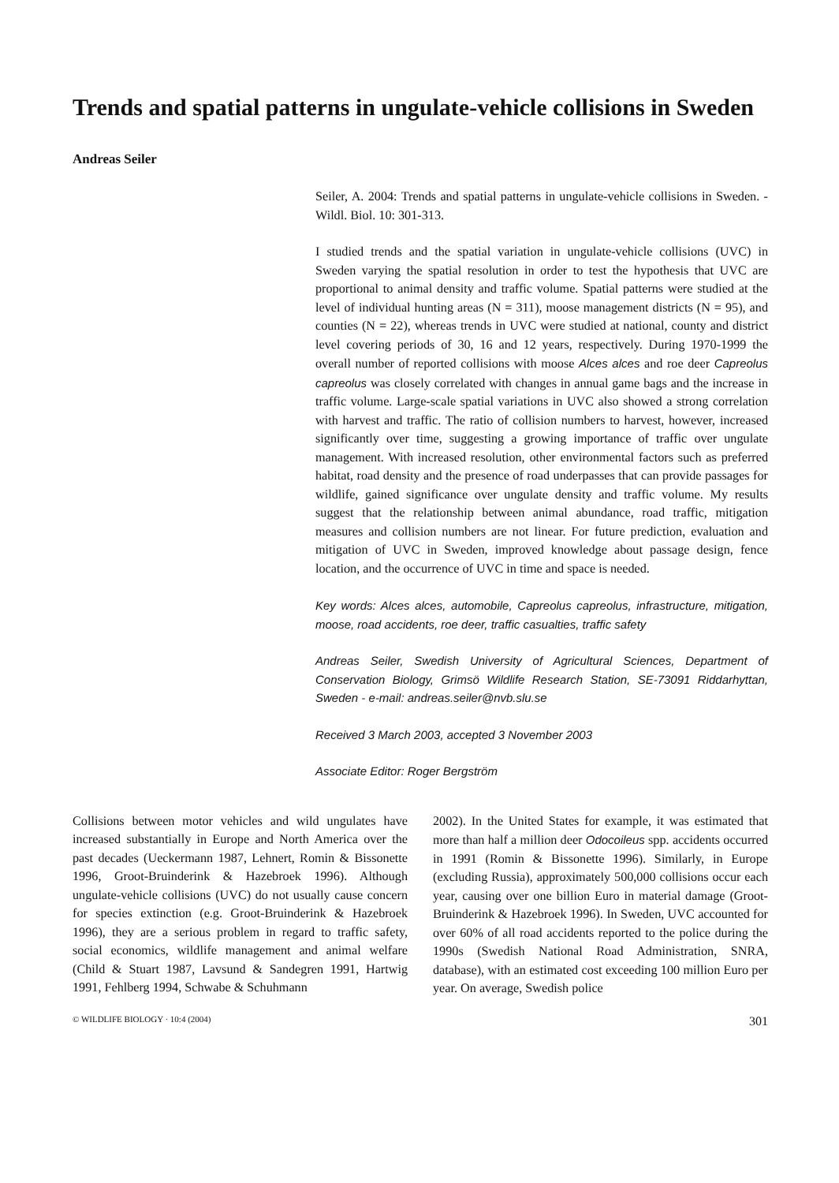Trends and spatial patterns in ungulate-vehicle collisions in Sweden
Andreas Seiler
Seiler, A. 2004: Trends and spatial patterns in ungulate-vehicle collisions in Sweden. - Wildl. Biol. 10: 301-313.
I studied trends and the spatial variation in ungulate-vehicle collisions (UVC) in Sweden varying the spatial resolution in order to test the hypothesis that UVC are proportional to animal density and traffic volume. Spatial patterns were studied at the level of individual hunting areas (N = 311), moose management districts (N = 95), and counties (N = 22), whereas trends in UVC were studied at national, county and district level covering periods of 30, 16 and 12 years, respectively. During 1970-1999 the overall number of reported collisions with moose Alces alces and roe deer Capreolus capreolus was closely correlated with changes in annual game bags and the increase in traffic volume. Large-scale spatial variations in UVC also showed a strong correlation with harvest and traffic. The ratio of collision numbers to harvest, however, increased significantly over time, suggesting a growing importance of traffic over ungulate management. With increased resolution, other environmental factors such as preferred habitat, road density and the presence of road underpasses that can provide passages for wildlife, gained significance over ungulate density and traffic volume. My results suggest that the relationship between animal abundance, road traffic, mitigation measures and collision numbers are not linear. For future prediction, evaluation and mitigation of UVC in Sweden, improved knowledge about passage design, fence location, and the occurrence of UVC in time and space is needed.
Key words: Alces alces, automobile, Capreolus capreolus, infrastructure, mitigation, moose, road accidents, roe deer, traffic casualties, traffic safety
Andreas Seiler, Swedish University of Agricultural Sciences, Department of Conservation Biology, Grimsö Wildlife Research Station, SE-73091 Riddarhyttan, Sweden - e-mail: andreas.seiler@nvb.slu.se
Received 3 March 2003, accepted 3 November 2003
Associate Editor: Roger Bergström
Collisions between motor vehicles and wild ungulates have increased substantially in Europe and North America over the past decades (Ueckermann 1987, Lehnert, Romin & Bissonette 1996, Groot-Bruinderink & Hazebroek 1996). Although ungulate-vehicle collisions (UVC) do not usually cause concern for species extinction (e.g. Groot-Bruinderink & Hazebroek 1996), they are a serious problem in regard to traffic safety, social economics, wildlife management and animal welfare (Child & Stuart 1987, Lavsund & Sandegren 1991, Hartwig 1991, Fehlberg 1994, Schwabe & Schuhmann
2002). In the United States for example, it was estimated that more than half a million deer Odocoileus spp. accidents occurred in 1991 (Romin & Bissonette 1996). Similarly, in Europe (excluding Russia), approximately 500,000 collisions occur each year, causing over one billion Euro in material damage (Groot-Bruinderink & Hazebroek 1996). In Sweden, UVC accounted for over 60% of all road accidents reported to the police during the 1990s (Swedish National Road Administration, SNRA, database), with an estimated cost exceeding 100 million Euro per year. On average, Swedish police
© WILDLIFE BIOLOGY · 10:4 (2004) 301